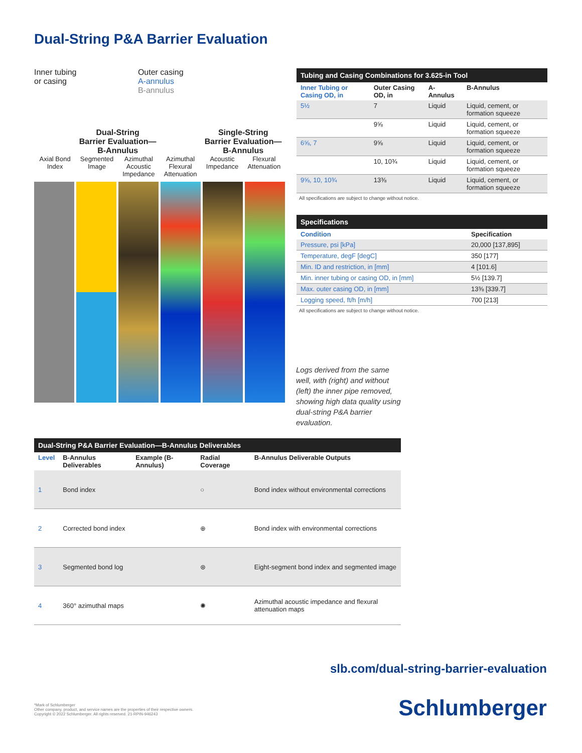Dual-String P&A Barrier Evaluation
Inner tubing
or casing
Outer casing
A-annulus
B-annulus
Dual-String
Barrier Evaluation—
B-Annulus
Single-String
Barrier Evaluation—
B-Annulus
Axial Bond Index Segmented Image Azimuthal Acoustic Impedance Azimuthal Flexural Attenuation Acoustic Impedance Flexural Attenuation
Tubing and Casing Combinations for 3.625-in Tool
| Inner Tubing or Casing OD, in | Outer Casing OD, in | A-Annulus | B-Annulus |
| --- | --- | --- | --- |
| 5½ | 7 | Liquid | Liquid, cement, or formation squeeze |
| | 9⅝ | Liquid | Liquid, cement, or formation squeeze |
| 6⅝, 7 | 9⅝ | Liquid | Liquid, cement, or formation squeeze |
| | 10, 10¾ | Liquid | Liquid, cement, or formation squeeze |
| 9⅝, 10, 10¾ | 13⅜ | Liquid | Liquid, cement, or formation squeeze |
All specifications are subject to change without notice.
Specifications
| Condition | Specification |
| --- | --- |
| Pressure, psi [kPa] | 20,000 [137,895] |
| Temperature, degF [degC] | 350 [177] |
| Min. ID and restriction, in [mm] | 4 [101.6] |
| Min. inner tubing or casing OD, in [mm] | 5½ [139.7] |
| Max. outer casing OD, in [mm] | 13⅜ [339.7] |
| Logging speed, ft/h [m/h] | 700 [213] |
All specifications are subject to change without notice.
Logs derived from the same well, with (right) and without (left) the inner pipe removed, showing high data quality using dual-string P&A barrier evaluation.
Dual-String P&A Barrier Evaluation—B-Annulus Deliverables
| Level | B-Annulus Deliverables | Example (B-Annulus) | Radial Coverage | B-Annulus Deliverable Outputs |
| --- | --- | --- | --- | --- |
| 1 | Bond index | | ○ | Bond index without environmental corrections |
| 2 | Corrected bond index | | ⊕ | Bond index with environmental corrections |
| 3 | Segmented bond log | | ⊛ | Eight-segment bond index and segmented image |
| 4 | 360° azimuthal maps | | ✺ | Azimuthal acoustic impedance and flexural attenuation maps |
slb.com/dual-string-barrier-evaluation
*Mark of Schlumberger
Other company, product, and service names are the properties of their respective owners.
Copyright © 2022 Schlumberger. All rights reserved. 21-RPIN-946243
Schlumberger